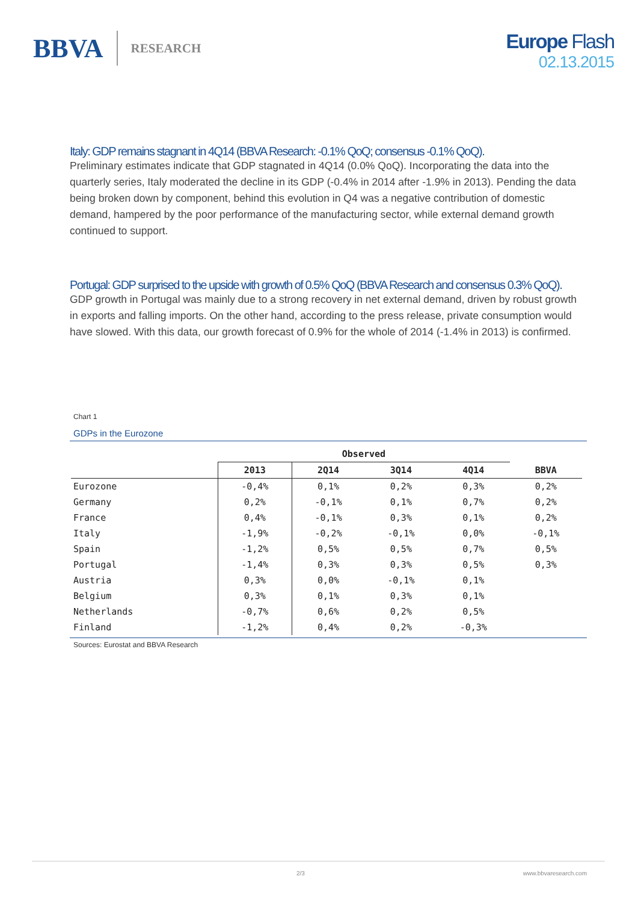BBVA RESEARCH
Europe Flash
02.13.2015
Italy: GDP remains stagnant in 4Q14 (BBVA Research: -0.1% QoQ; consensus -0.1% QoQ).
Preliminary estimates indicate that GDP stagnated in 4Q14 (0.0% QoQ). Incorporating the data into the quarterly series, Italy moderated the decline in its GDP (-0.4% in 2014 after -1.9% in 2013). Pending the data being broken down by component, behind this evolution in Q4 was a negative contribution of domestic demand, hampered by the poor performance of the manufacturing sector, while external demand growth continued to support.
Portugal: GDP surprised to the upside with growth of 0.5% QoQ (BBVA Research and consensus 0.3% QoQ).
GDP growth in Portugal was mainly due to a strong recovery in net external demand, driven by robust growth in exports and falling imports. On the other hand, according to the press release, private consumption would have slowed. With this data, our growth forecast of 0.9% for the whole of 2014 (-1.4% in 2013) is confirmed.
Chart 1
GDPs in the Eurozone
| | Observed | | | | |
| --- | --- | --- | --- | --- | --- |
| | 2013 | 2Q14 | 3Q14 | 4Q14 | BBVA |
| Eurozone | -0,4% | 0,1% | 0,2% | 0,3% | 0,2% |
| Germany | 0,2% | -0,1% | 0,1% | 0,7% | 0,2% |
| France | 0,4% | -0,1% | 0,3% | 0,1% | 0,2% |
| Italy | -1,9% | -0,2% | -0,1% | 0,0% | -0,1% |
| Spain | -1,2% | 0,5% | 0,5% | 0,7% | 0,5% |
| Portugal | -1,4% | 0,3% | 0,3% | 0,5% | 0,3% |
| Austria | 0,3% | 0,0% | -0,1% | 0,1% | |
| Belgium | 0,3% | 0,1% | 0,3% | 0,1% | |
| Netherlands | -0,7% | 0,6% | 0,2% | 0,5% | |
| Finland | -1,2% | 0,4% | 0,2% | -0,3% | |
Sources: Eurostat and BBVA Research
2/3 www.bbvaresearch.com